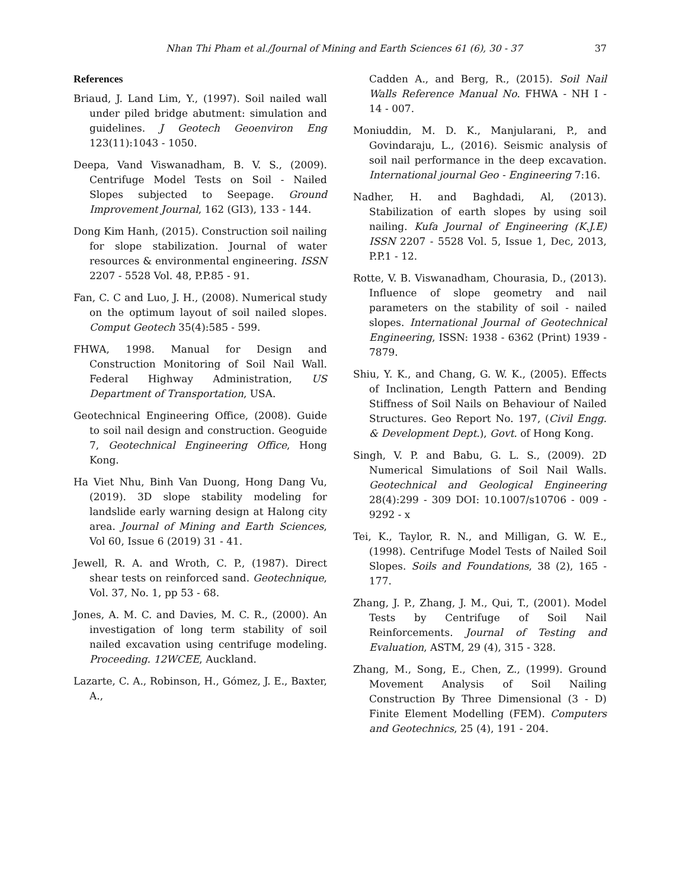Nhan Thi Pham et al./Journal of Mining and Earth Sciences 61 (6), 30 - 37 37
References
Briaud, J. Land Lim, Y., (1997). Soil nailed wall under piled bridge abutment: simulation and guidelines. J Geotech Geoenviron Eng 123(11):1043 - 1050.
Deepa, Vand Viswanadham, B. V. S., (2009). Centrifuge Model Tests on Soil - Nailed Slopes subjected to Seepage. Ground Improvement Journal, 162 (GI3), 133 - 144.
Dong Kim Hanh, (2015). Construction soil nailing for slope stabilization. Journal of water resources & environmental engineering. ISSN 2207 - 5528 Vol. 48, P.P.85 - 91.
Fan, C. C and Luo, J. H., (2008). Numerical study on the optimum layout of soil nailed slopes. Comput Geotech 35(4):585 - 599.
FHWA, 1998. Manual for Design and Construction Monitoring of Soil Nail Wall. Federal Highway Administration, US Department of Transportation, USA.
Geotechnical Engineering Office, (2008). Guide to soil nail design and construction. Geoguide 7, Geotechnical Engineering Office, Hong Kong.
Ha Viet Nhu, Binh Van Duong, Hong Dang Vu, (2019). 3D slope stability modeling for landslide early warning design at Halong city area. Journal of Mining and Earth Sciences, Vol 60, Issue 6 (2019) 31 - 41.
Jewell, R. A. and Wroth, C. P., (1987). Direct shear tests on reinforced sand. Geotechnique, Vol. 37, No. 1, pp 53 - 68.
Jones, A. M. C. and Davies, M. C. R., (2000). An investigation of long term stability of soil nailed excavation using centrifuge modeling. Proceeding. 12WCEE, Auckland.
Lazarte, C. A., Robinson, H., Gómez, J. E., Baxter, A.,
Cadden A., and Berg, R., (2015). Soil Nail Walls Reference Manual No. FHWA - NH I - 14 - 007.
Moniuddin, M. D. K., Manjularani, P., and Govindaraju, L., (2016). Seismic analysis of soil nail performance in the deep excavation. International journal Geo - Engineering 7:16.
Nadher, H. and Baghdadi, Al, (2013). Stabilization of earth slopes by using soil nailing. Kufa Journal of Engineering (K.J.E) ISSN 2207 - 5528 Vol. 5, Issue 1, Dec, 2013, P.P.1 - 12.
Rotte, V. B. Viswanadham, Chourasia, D., (2013). Influence of slope geometry and nail parameters on the stability of soil - nailed slopes. International Journal of Geotechnical Engineering, ISSN: 1938 - 6362 (Print) 1939 - 7879.
Shiu, Y. K., and Chang, G. W. K., (2005). Effects of Inclination, Length Pattern and Bending Stiffness of Soil Nails on Behaviour of Nailed Structures. Geo Report No. 197, (Civil Engg. & Development Dept.), Govt. of Hong Kong.
Singh, V. P. and Babu, G. L. S., (2009). 2D Numerical Simulations of Soil Nail Walls. Geotechnical and Geological Engineering 28(4):299 - 309 DOI: 10.1007/s10706 - 009 - 9292 - x
Tei, K., Taylor, R. N., and Milligan, G. W. E., (1998). Centrifuge Model Tests of Nailed Soil Slopes. Soils and Foundations, 38 (2), 165 - 177.
Zhang, J. P., Zhang, J. M., Qui, T., (2001). Model Tests by Centrifuge of Soil Nail Reinforcements. Journal of Testing and Evaluation, ASTM, 29 (4), 315 - 328.
Zhang, M., Song, E., Chen, Z., (1999). Ground Movement Analysis of Soil Nailing Construction By Three Dimensional (3 - D) Finite Element Modelling (FEM). Computers and Geotechnics, 25 (4), 191 - 204.